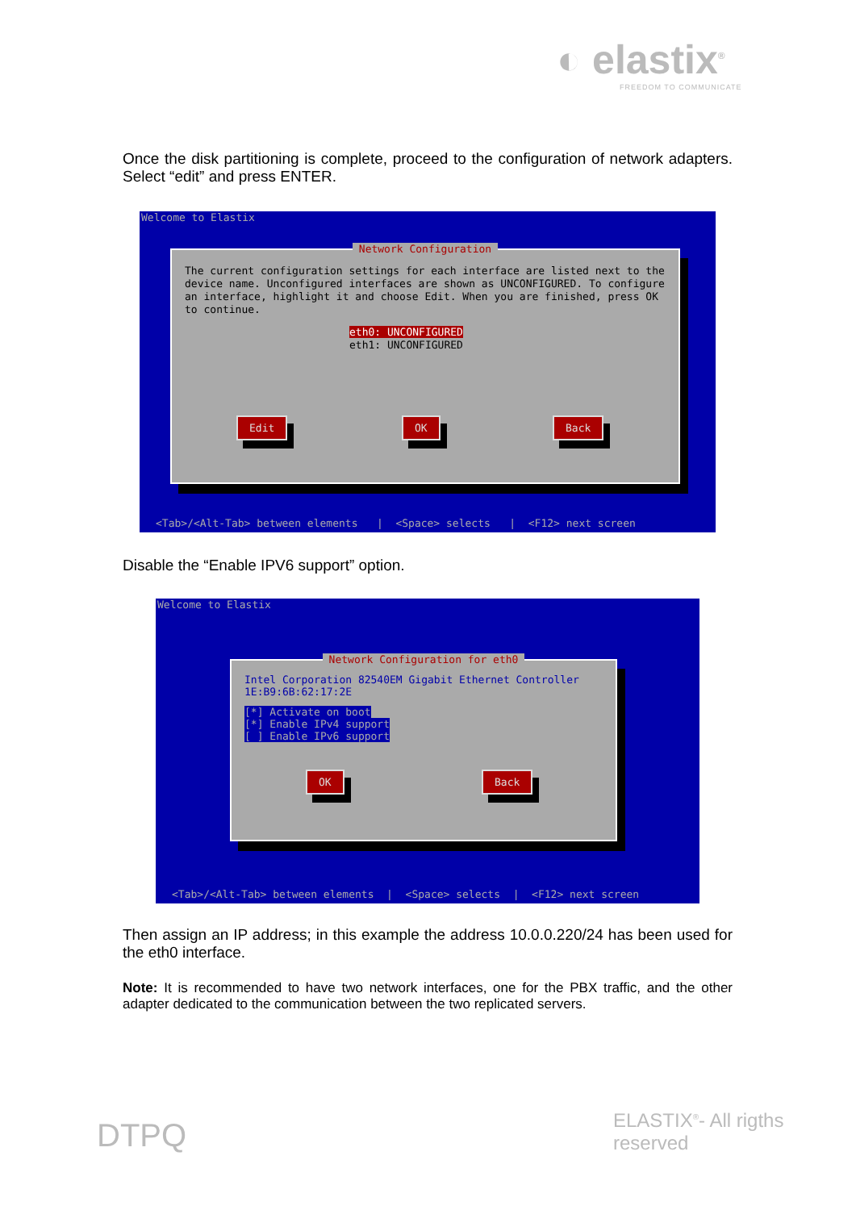◐ elastix<sup>®</sup>
FREEDOM TO COMMUNICATE
Once the disk partitioning is complete, proceed to the configuration of network adapters. Select “edit” and press ENTER.
Welcome to Elastix
Network Configuration
The current configuration settings for each interface are listed next to the device name. Unconfigured interfaces are shown as UNCONFIGURED. To configure an interface, highlight it and choose Edit. When you are finished, press OK to continue.
eth0: UNCONFIGURED
eth1: UNCONFIGURED
Edit OK Back
<Tab>/<Alt-Tab> between elements | <Space> selects | <F12> next screen
Disable the “Enable IPV6 support” option.
Welcome to Elastix
Network Configuration for eth0
Intel Corporation 82540EM Gigabit Ethernet Controller
1E:B9:6B:62:17:2E
[*] Activate on boot
[*] Enable IPv4 support
[ ] Enable IPv6 support
OK Back
<Tab>/<Alt-Tab> between elements | <Space> selects | <F12> next screen
Then assign an IP address; in this example the address 10.0.0.220/24 has been used for the eth0 interface.
Note: It is recommended to have two network interfaces, one for the PBX traffic, and the other adapter dedicated to the communication between the two replicated servers.
DTPQ ELASTIX<sup>®</sup>- All rigths reserved